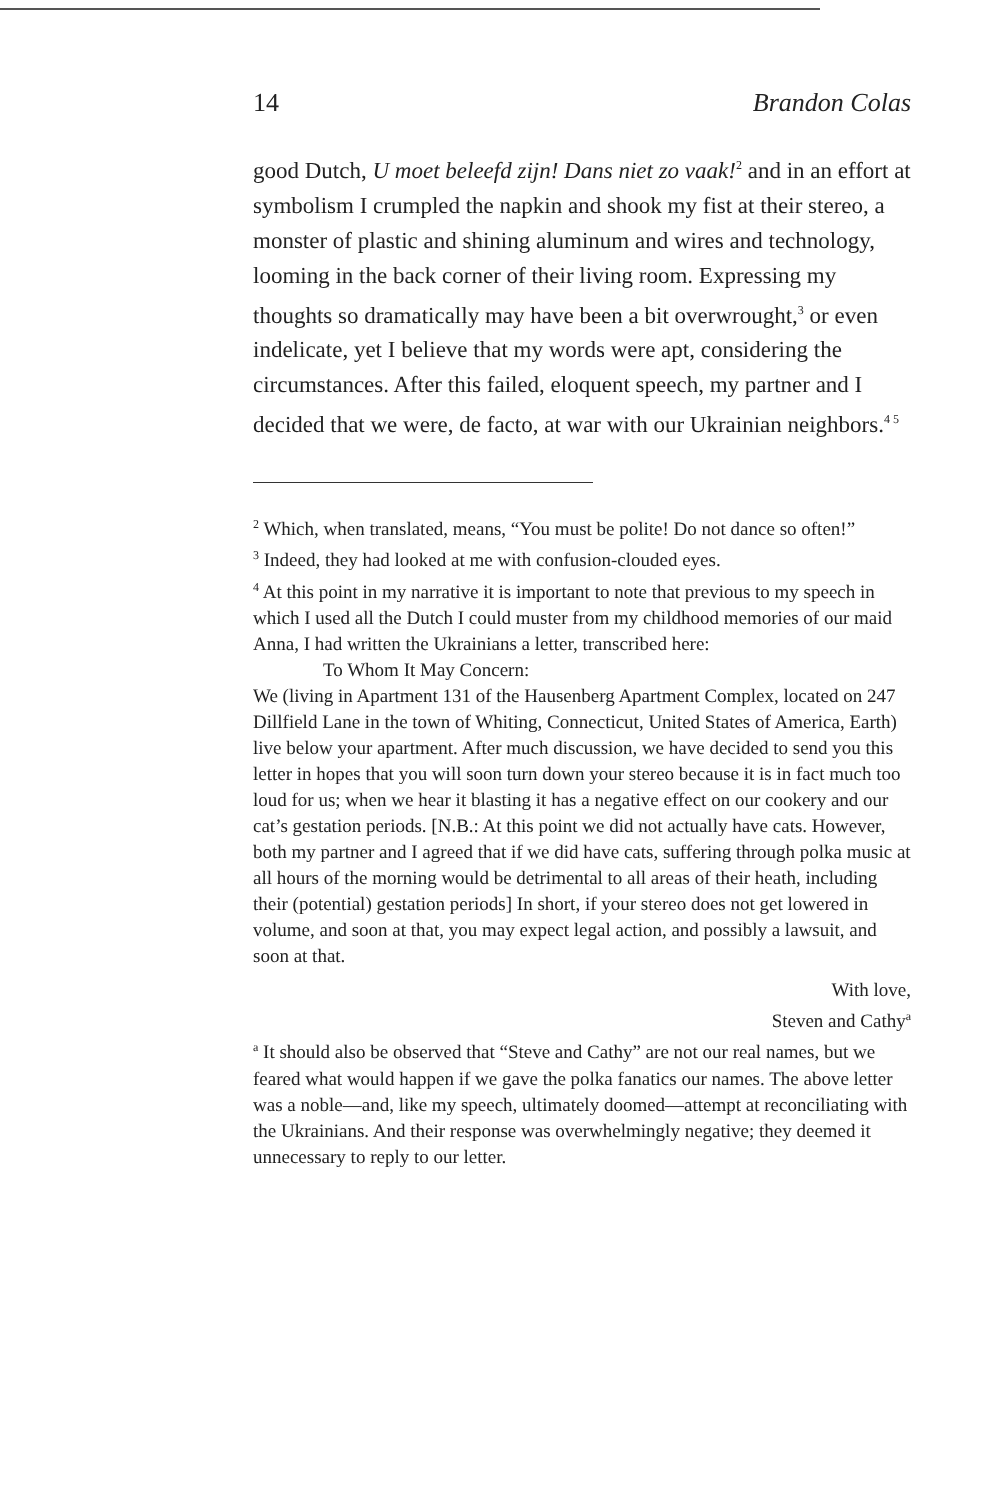14 Brandon Colas
good Dutch, U moet beleefd zijn! Dans niet zo vaak!<sup>2</sup> and in an effort at symbolism I crumpled the napkin and shook my fist at their stereo, a monster of plastic and shining aluminum and wires and technology, looming in the back corner of their living room. Expressing my thoughts so dramatically may have been a bit overwrought,<sup>3</sup> or even indelicate, yet I believe that my words were apt, considering the circumstances. After this failed, eloquent speech, my partner and I decided that we were, de facto, at war with our Ukrainian neighbors.<sup>4 5</sup>
<sup>2</sup> Which, when translated, means, “You must be polite! Do not dance so often!”
<sup>3</sup> Indeed, they had looked at me with confusion-clouded eyes.
<sup>4</sup> At this point in my narrative it is important to note that previous to my speech in which I used all the Dutch I could muster from my childhood memories of our maid Anna, I had written the Ukrainians a letter, transcribed here:
To Whom It May Concern:
We (living in Apartment 131 of the Hausenberg Apartment Complex, located on 247 Dillfield Lane in the town of Whiting, Connecticut, United States of America, Earth) live below your apartment. After much discussion, we have decided to send you this letter in hopes that you will soon turn down your stereo because it is in fact much too loud for us; when we hear it blasting it has a negative effect on our cookery and our cat’s gestation periods. [N.B.: At this point we did not actually have cats. However, both my partner and I agreed that if we did have cats, suffering through polka music at all hours of the morning would be detrimental to all areas of their heath, including their (potential) gestation periods] In short, if your stereo does not get lowered in volume, and soon at that, you may expect legal action, and possibly a lawsuit, and soon at that.
With love,
Steven and Cathy<sup>a</sup>
<sup>a</sup> It should also be observed that “Steve and Cathy” are not our real names, but we feared what would happen if we gave the polka fanatics our names. The above letter was a noble—and, like my speech, ultimately doomed—attempt at reconciliating with the Ukrainians. And their response was overwhelmingly negative; they deemed it unnecessary to reply to our letter.